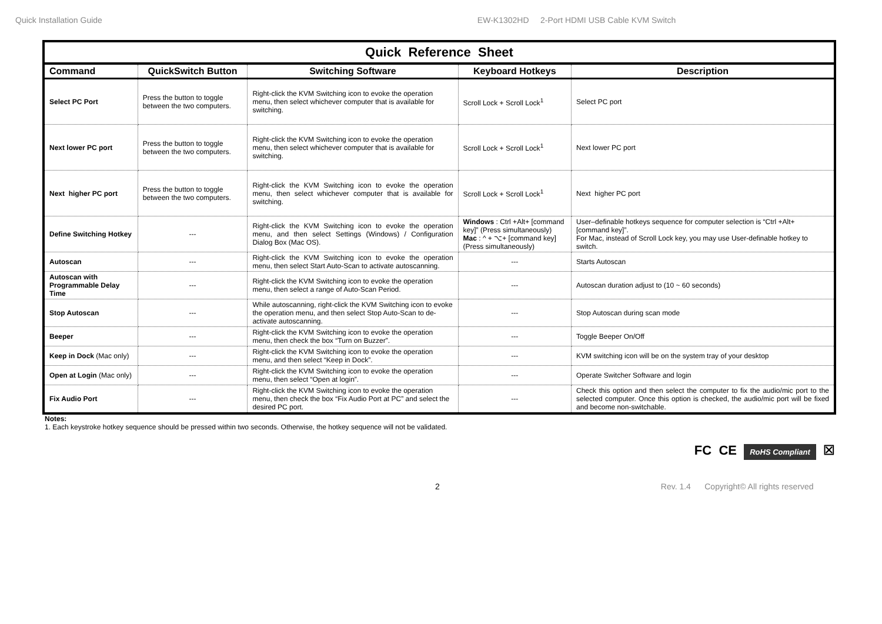Quick Installation Guide EW-K1302HD 2-Port HDMI USB Cable KVM Switch
| Quick Reference Sheet | | | | |
| Command | QuickSwitch Button | Switching Software | Keyboard Hotkeys | Description |
| Select PC Port | Press the button to toggle between the two computers. | Right-click the KVM Switching icon to evoke the operation menu, then select whichever computer that is available for switching. | Scroll Lock + Scroll Lock<sup>1</sup> | Select PC port |
| Next lower PC port | Press the button to toggle between the two computers. | Right-click the KVM Switching icon to evoke the operation menu, then select whichever computer that is available for switching. | Scroll Lock + Scroll Lock<sup>1</sup> | Next lower PC port |
| Next higher PC port | Press the button to toggle between the two computers. | Right-click the KVM Switching icon to evoke the operation menu, then select whichever computer that is available for switching. | Scroll Lock + Scroll Lock<sup>1</sup> | Next higher PC port |
| Define Switching Hotkey | --- | Right-click the KVM Switching icon to evoke the operation menu, and then select Settings (Windows) / Configuration Dialog Box (Mac OS). | Windows : Ctrl +Alt+ [command key]” (Press simultaneously) Mac : ^ + ⌥+ [command key] (Press simultaneously) | User–definable hotkeys sequence for computer selection is “Ctrl +Alt+ [command key]”. For Mac, instead of Scroll Lock key, you may use User-definable hotkey to switch. |
| Autoscan | --- | Right-click the KVM Switching icon to evoke the operation menu, then select Start Auto-Scan to activate autoscanning. | --- | Starts Autoscan |
| Autoscan with Programmable Delay Time | --- | Right-click the KVM Switching icon to evoke the operation menu, then select a range of Auto-Scan Period. | --- | Autoscan duration adjust to (10 ~ 60 seconds) |
| Stop Autoscan | --- | While autoscanning, right-click the KVM Switching icon to evoke the operation menu, and then select Stop Auto-Scan to de-activate autoscanning. | --- | Stop Autoscan during scan mode |
| Beeper | --- | Right-click the KVM Switching icon to evoke the operation menu, then check the box “Turn on Buzzer”. | --- | Toggle Beeper On/Off |
| Keep in Dock (Mac only) | --- | Right-click the KVM Switching icon to evoke the operation menu, and then select “Keep in Dock”. | --- | KVM switching icon will be on the system tray of your desktop |
| Open at Login (Mac only) | --- | Right-click the KVM Switching icon to evoke the operation menu, then select “Open at login”. | --- | Operate Switcher Software and login |
| Fix Audio Port | --- | Right-click the KVM Switching icon to evoke the operation menu, then check the box “Fix Audio Port at PC” and select the desired PC port. | --- | Check this option and then select the computer to fix the audio/mic port to the selected computer. Once this option is checked, the audio/mic port will be fixed and become non-switchable. |
Notes:
1. Each keystroke hotkey sequence should be pressed within two seconds. Otherwise, the hotkey sequence will not be validated.
FC CE RoHS Compliant ☒
2 Rev. 1.4 Copyright© All rights reserved